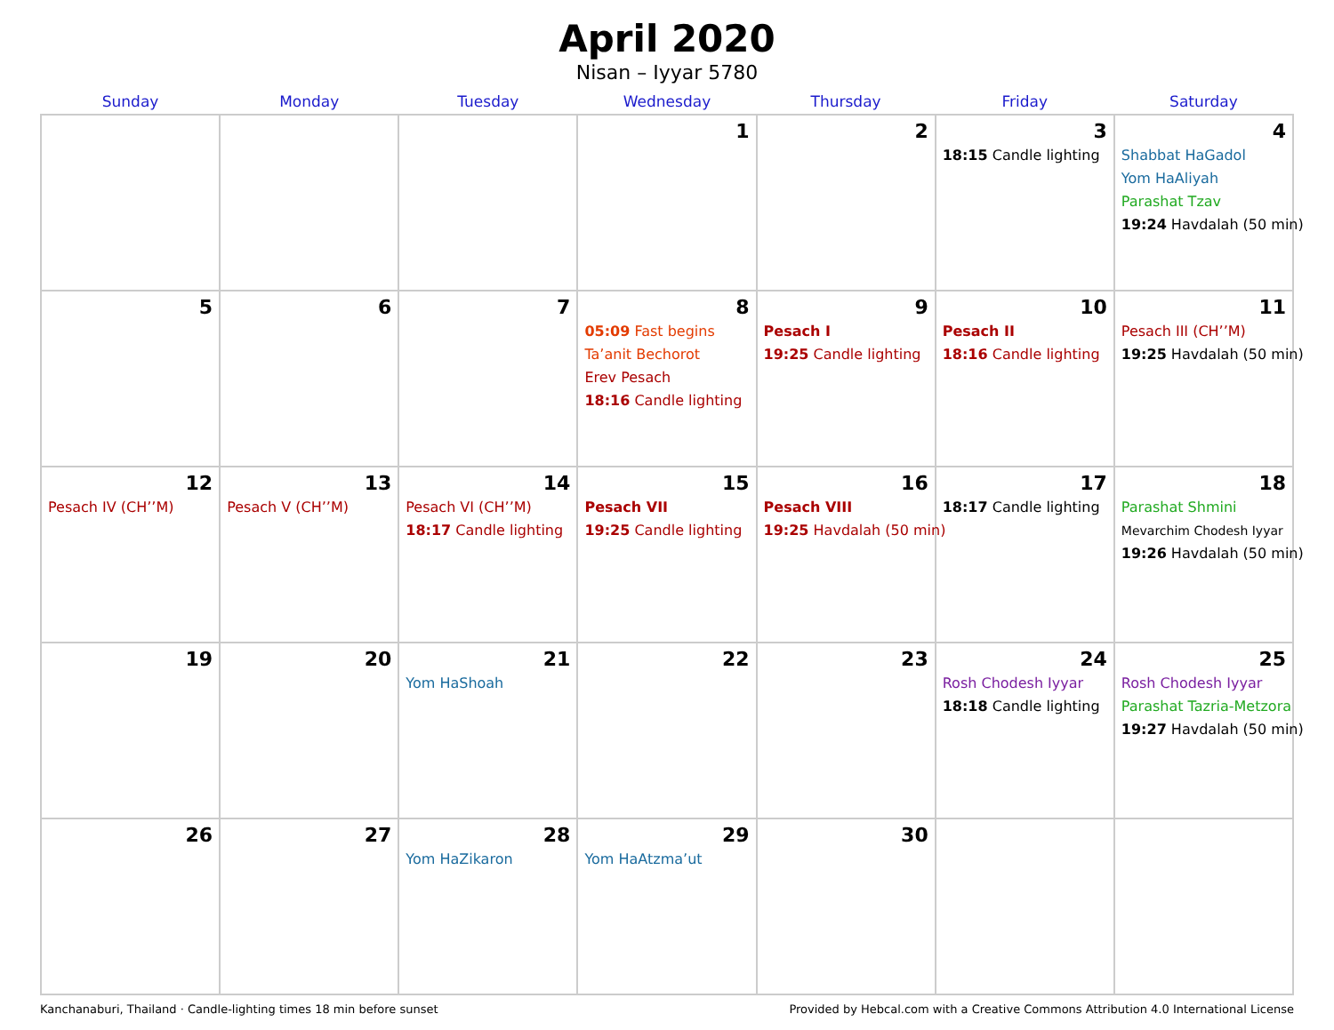April 2020
Nisan – Iyyar 5780
| Sunday | Monday | Tuesday | Wednesday | Thursday | Friday | Saturday |
| --- | --- | --- | --- | --- | --- | --- |
| | | | 1 | 2 | 3 18:15 Candle lighting | 4 Shabbat HaGadol Yom HaAliyah Parashat Tzav 19:24 Havdalah (50 min) |
| 5 | 6 | 7 | 8 05:09 Fast begins Ta’anit Bechorot Erev Pesach 18:16 Candle lighting | 9 Pesach I 19:25 Candle lighting | 10 Pesach II 18:16 Candle lighting | 11 Pesach III (CH’’M) 19:25 Havdalah (50 min) |
| 12 Pesach IV (CH’’M) | 13 Pesach V (CH’’M) | 14 Pesach VI (CH’’M) 18:17 Candle lighting | 15 Pesach VII 19:25 Candle lighting | 16 Pesach VIII 19:25 Havdalah (50 min) | 17 18:17 Candle lighting | 18 Parashat Shmini Mevarchim Chodesh Iyyar 19:26 Havdalah (50 min) |
| 19 | 20 | 21 Yom HaShoah | 22 | 23 | 24 Rosh Chodesh Iyyar 18:18 Candle lighting | 25 Rosh Chodesh Iyyar Parashat Tazria-Metzora 19:27 Havdalah (50 min) |
| 26 | 27 | 28 Yom HaZikaron | 29 Yom HaAtzma’ut | 30 | | |
Kanchanaburi, Thailand · Candle-lighting times 18 min before sunset Provided by Hebcal.com with a Creative Commons Attribution 4.0 International License